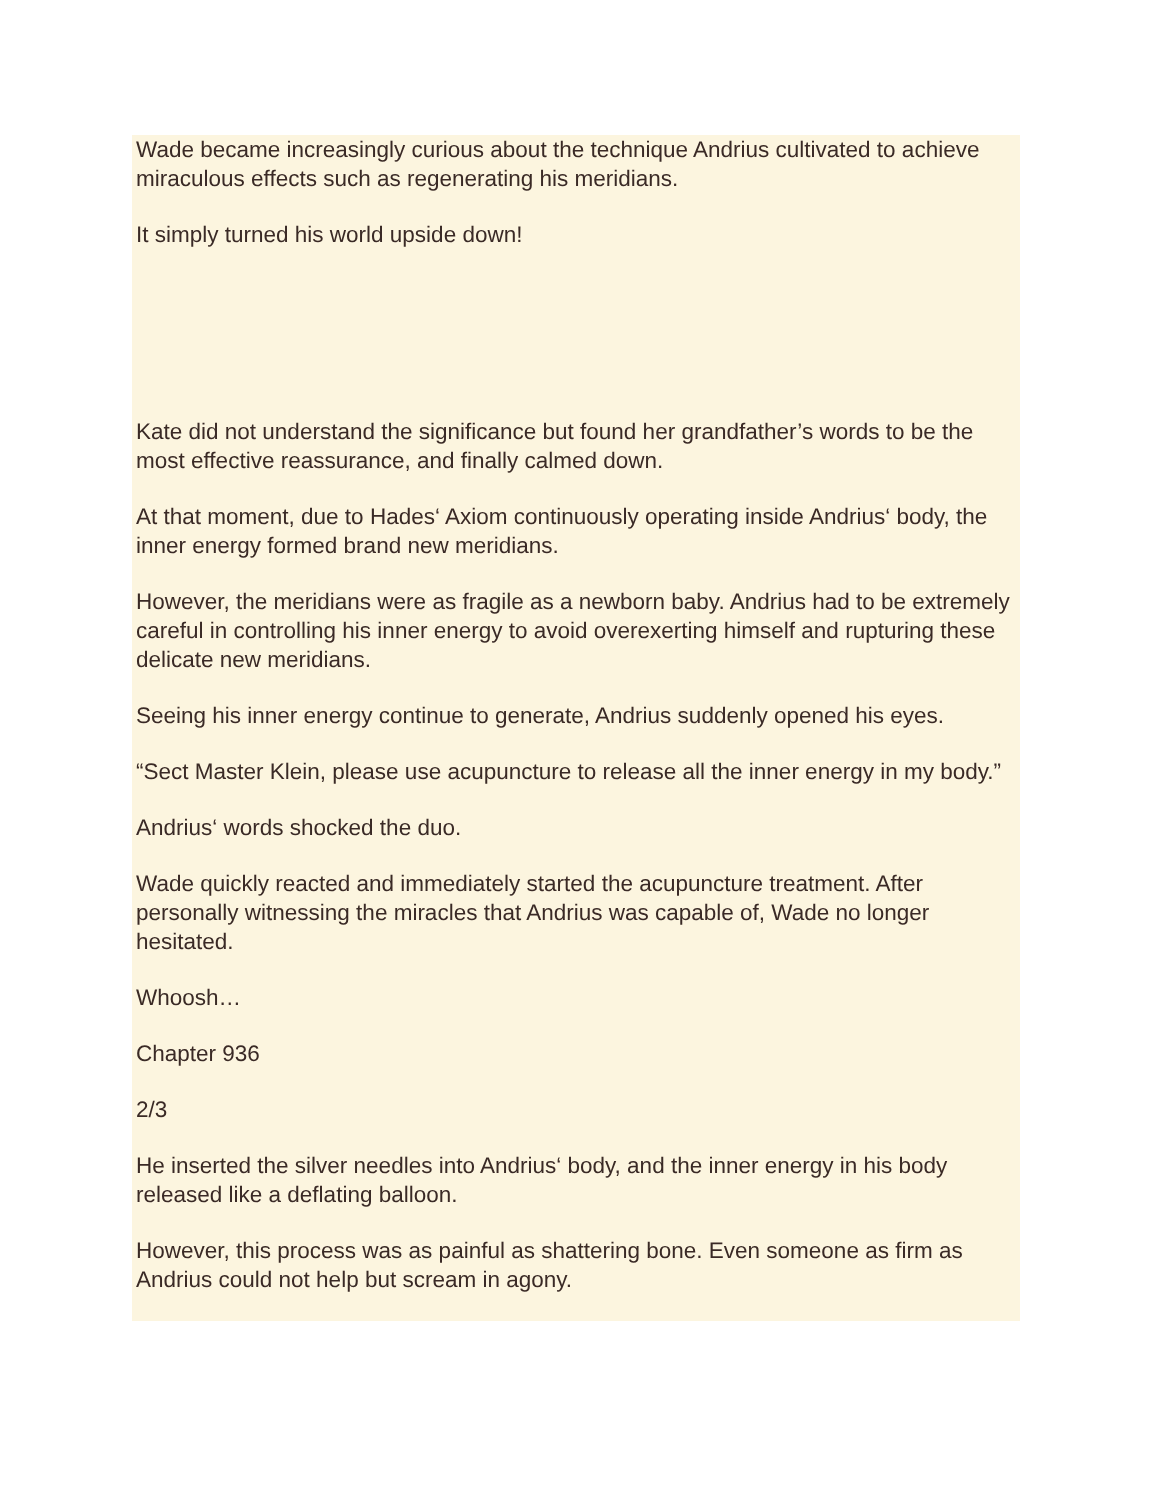Wade became increasingly curious about the technique Andrius cultivated to achieve miraculous effects such as regenerating his meridians.
It simply turned his world upside down!
Kate did not understand the significance but found her grandfather’s words to be the most effective reassurance, and finally calmed down.
At that moment, due to Hades‘ Axiom continuously operating inside Andrius‘ body, the inner energy formed brand new meridians.
However, the meridians were as fragile as a newborn baby. Andrius had to be extremely careful in controlling his inner energy to avoid overexerting himself and rupturing these delicate new meridians.
Seeing his inner energy continue to generate, Andrius suddenly opened his eyes.
“Sect Master Klein, please use acupuncture to release all the inner energy in my body.”
Andrius‘ words shocked the duo.
Wade quickly reacted and immediately started the acupuncture treatment. After personally witnessing the miracles that Andrius was capable of, Wade no longer hesitated.
Whoosh…
Chapter 936
2/3
He inserted the silver needles into Andrius‘ body, and the inner energy in his body released like a deflating balloon.
However, this process was as painful as shattering bone. Even someone as firm as Andrius could not help but scream in agony.